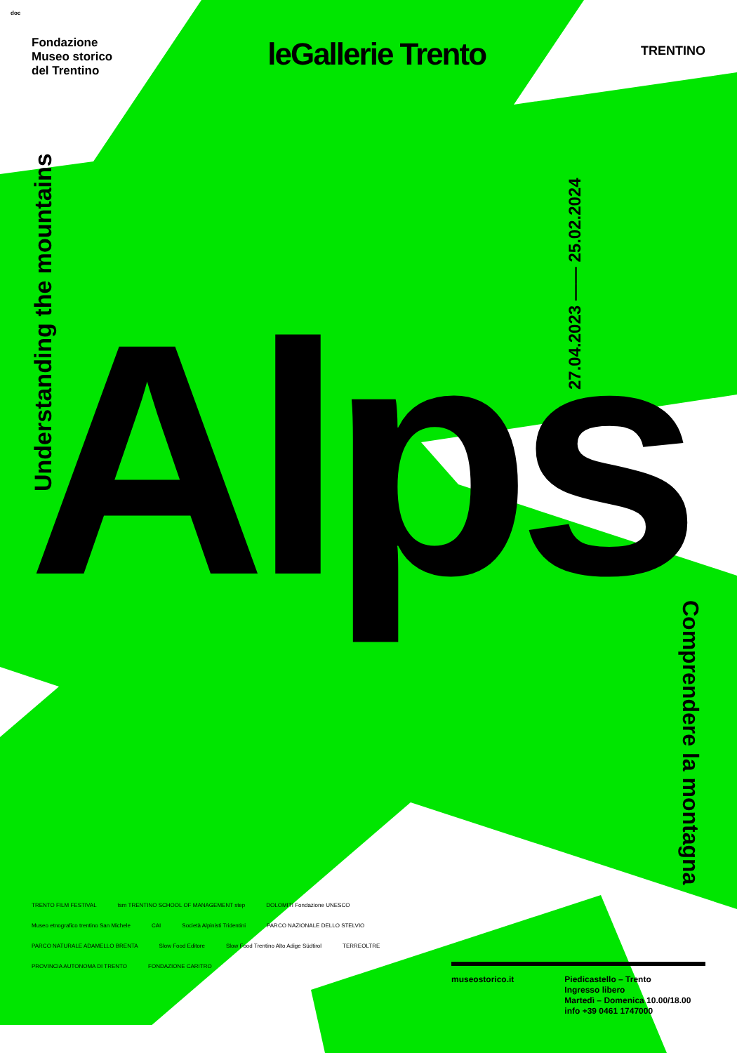doc
Fondazione
Museo storico
del Trentino
leGallerie Trento
TRENTINO
Understanding the mountains
27.04.2023 —— 25.02.2024
Comprendere la montagna
Alps
TRENTO FILM FESTIVAL tsm TRENTINO SCHOOL OF MANAGEMENT step DOLOMITI Fondazione UNESCO Museo etnografico trentino San Michele CAI Società Alpinisti Tridentini PARCO NAZIONALE DELLO STELVIO PARCO NATURALE ADAMELLO BRENTA Slow Food Editore Slow Food Trentino Alto Adige Südtirol TERREOLTRE PROVINCIA AUTONOMA DI TRENTO FONDAZIONE CARITRO
museostorico.it Piedicastello – Trento
Ingresso libero
Martedì – Domenica 10.00/18.00
info +39 0461 1747000